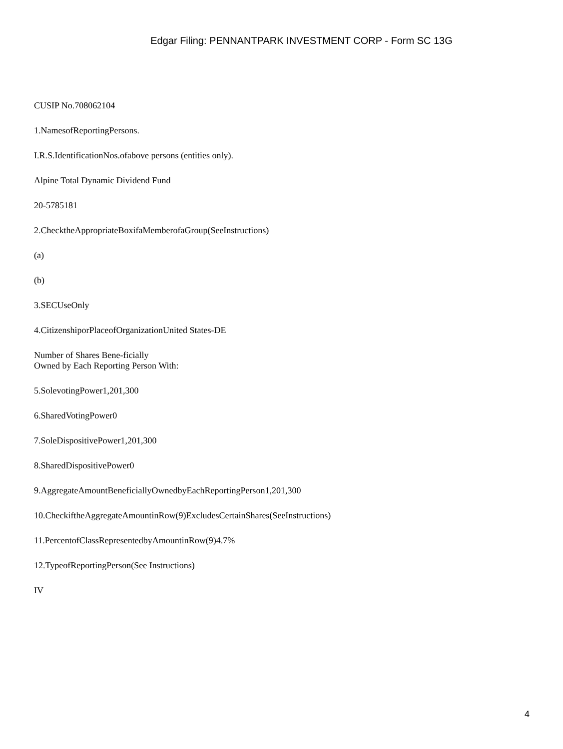Edgar Filing: PENNANTPARK INVESTMENT CORP - Form SC 13G
CUSIP No.708062104
1.NamesofReportingPersons.
I.R.S.IdentificationNos.ofabove persons (entities only).
Alpine Total Dynamic Dividend Fund
20-5785181
2.ChecktheAppropriateBoxifaMemberofaGroup(SeeInstructions)
(a)
(b)
3.SECUseOnly
4.CitizenshiporPlaceofOrganizationUnited States-DE
Number of Shares Bene-ficially
Owned by Each Reporting Person With:
5.SolevotingPower1,201,300
6.SharedVotingPower0
7.SoleDispositivePower1,201,300
8.SharedDispositivePower0
9.AggregateAmountBeneficiallyOwnedbyEachReportingPerson1,201,300
10.CheckiftheAggregateAmountinRow(9)ExcludesCertainShares(SeeInstructions)
11.PercentofClassRepresentedbyAmountinRow(9)4.7%
12.TypeofReportingPerson(See Instructions)
IV
4